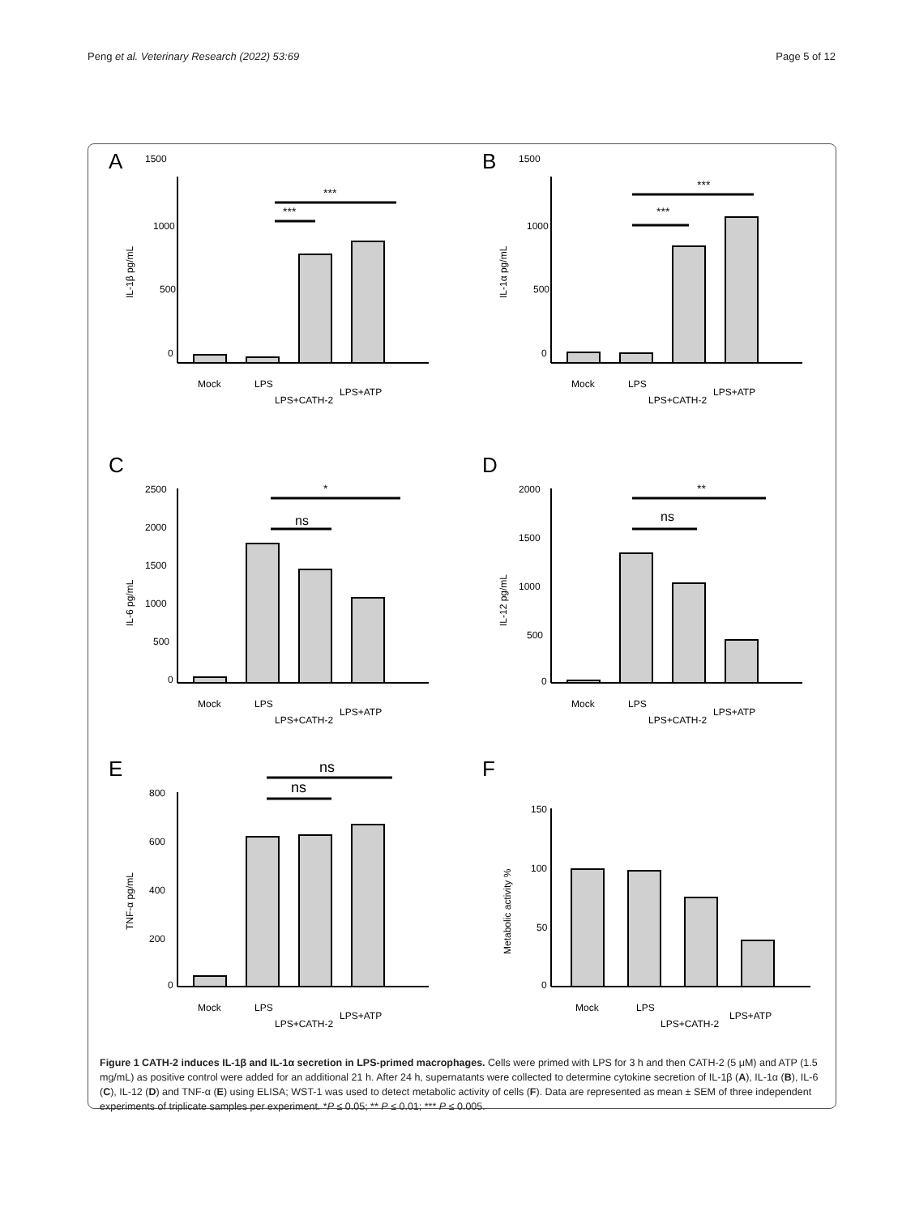Peng et al. Veterinary Research (2022) 53:69
Page 5 of 12
A
1500
1000
500
0
IL-1β pg/mL
***
***
Mock
LPS
LPS+CATH-2
LPS+ATP
B
1500
1000
500
0
IL-1α pg/mL
***
***
Mock
LPS
LPS+CATH-2
LPS+ATP
C
2500
2000
1500
1000
500
0
IL-6 pg/mL
ns
*
Mock
LPS
LPS+CATH-2
LPS+ATP
D
2000
1500
1000
500
0
IL-12 pg/mL
ns
**
Mock
LPS
LPS+CATH-2
LPS+ATP
E
800
600
400
200
0
TNF-α pg/mL
ns
ns
Mock
LPS
LPS+CATH-2
LPS+ATP
F
150
100
50
0
Metabolic activity %
Mock
LPS
LPS+CATH-2
LPS+ATP
Figure 1 CATH-2 induces IL-1β and IL-1α secretion in LPS-primed macrophages. Cells were primed with LPS for 3 h and then CATH-2 (5 μM) and ATP (1.5 mg/mL) as positive control were added for an additional 21 h. After 24 h, supernatants were collected to determine cytokine secretion of IL-1β (A), IL-1α (B), IL-6 (C), IL-12 (D) and TNF-α (E) using ELISA; WST-1 was used to detect metabolic activity of cells (F). Data are represented as mean ± SEM of three independent experiments of triplicate samples per experiment. *P ≤ 0.05; ** P ≤ 0.01; *** P ≤ 0.005.